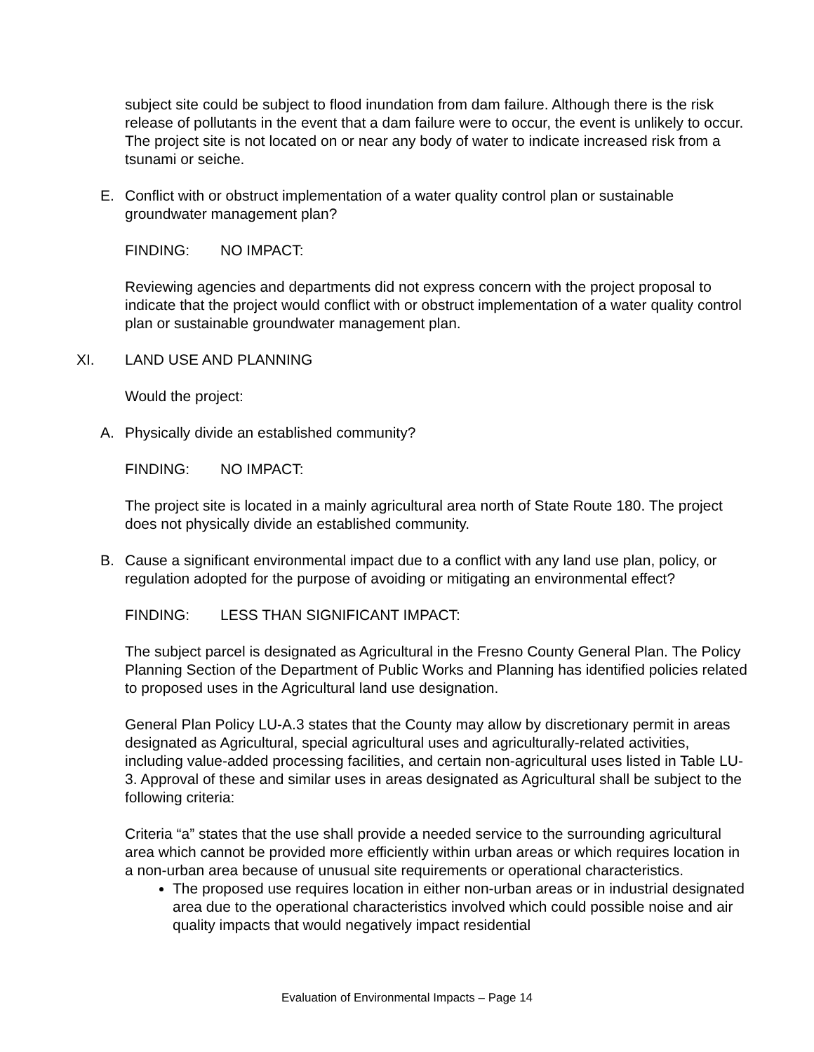subject site could be subject to flood inundation from dam failure. Although there is the risk release of pollutants in the event that a dam failure were to occur, the event is unlikely to occur. The project site is not located on or near any body of water to indicate increased risk from a tsunami or seiche.
E. Conflict with or obstruct implementation of a water quality control plan or sustainable groundwater management plan?
FINDING: NO IMPACT:
Reviewing agencies and departments did not express concern with the project proposal to indicate that the project would conflict with or obstruct implementation of a water quality control plan or sustainable groundwater management plan.
XI. LAND USE AND PLANNING
Would the project:
A. Physically divide an established community?
FINDING: NO IMPACT:
The project site is located in a mainly agricultural area north of State Route 180. The project does not physically divide an established community.
B. Cause a significant environmental impact due to a conflict with any land use plan, policy, or regulation adopted for the purpose of avoiding or mitigating an environmental effect?
FINDING: LESS THAN SIGNIFICANT IMPACT:
The subject parcel is designated as Agricultural in the Fresno County General Plan. The Policy Planning Section of the Department of Public Works and Planning has identified policies related to proposed uses in the Agricultural land use designation.
General Plan Policy LU-A.3 states that the County may allow by discretionary permit in areas designated as Agricultural, special agricultural uses and agriculturally-related activities, including value-added processing facilities, and certain non-agricultural uses listed in Table LU-3. Approval of these and similar uses in areas designated as Agricultural shall be subject to the following criteria:
Criteria “a” states that the use shall provide a needed service to the surrounding agricultural area which cannot be provided more efficiently within urban areas or which requires location in a non-urban area because of unusual site requirements or operational characteristics.
The proposed use requires location in either non-urban areas or in industrial designated area due to the operational characteristics involved which could possible noise and air quality impacts that would negatively impact residential
Evaluation of Environmental Impacts – Page 14